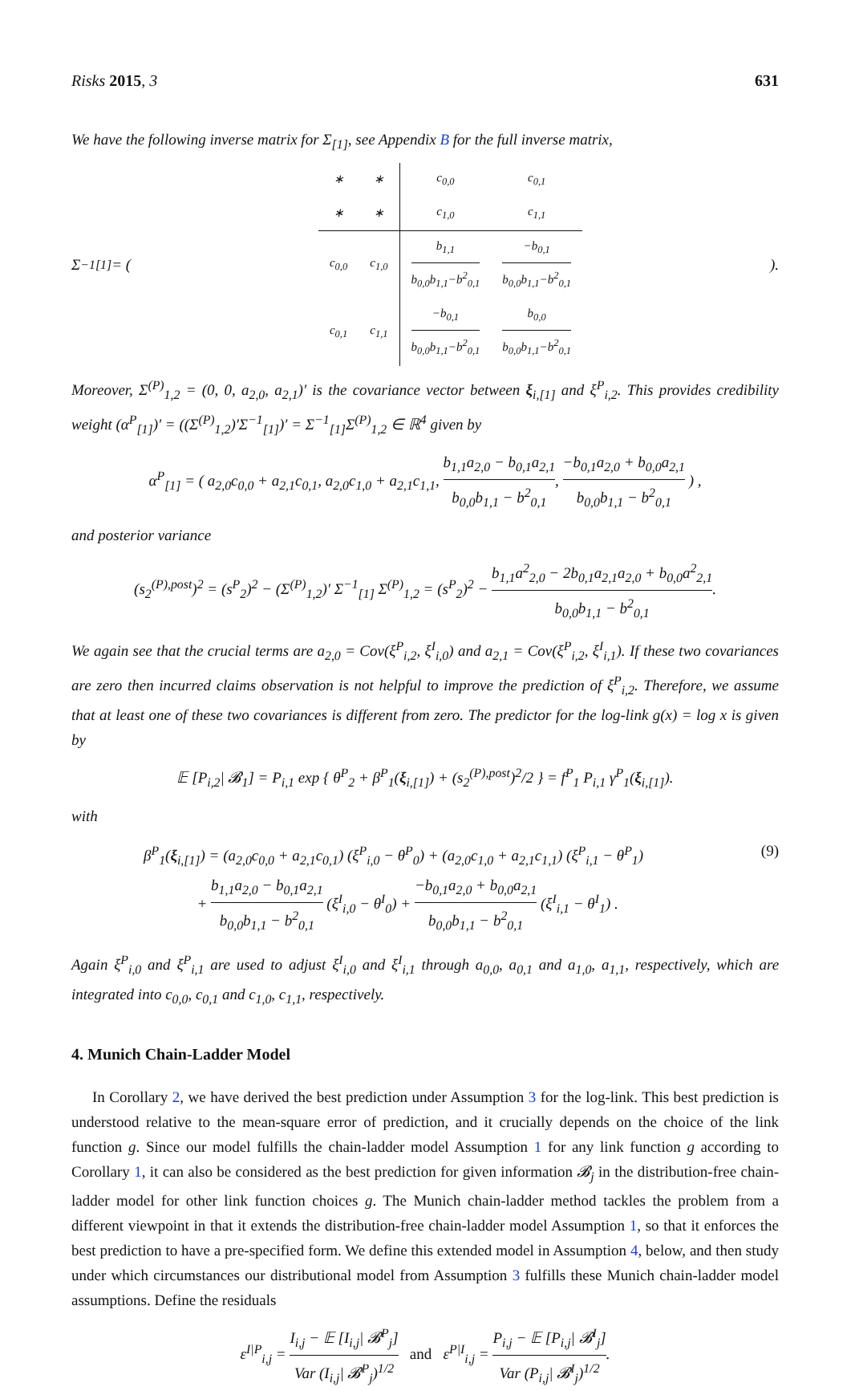Risks 2015, 3 631
We have the following inverse matrix for Σ<sub>[1]</sub>, see Appendix B for the full inverse matrix,
Σ<sup>−1</sup><sub>[1]</sub> = (
| ∗ | ∗ | c<sub>0,0</sub> | c<sub>0,1</sub> |
| ∗ | ∗ | c<sub>1,0</sub> | c<sub>1,1</sub> |
| c<sub>0,0</sub> | c<sub>1,0</sub> | b<sub>1,1</sub> b<sub>0,0</sub>b<sub>1,1</sub>−b<sup>2</sup><sub>0,1</sub> | −b<sub>0,1</sub> b<sub>0,0</sub>b<sub>1,1</sub>−b<sup>2</sup><sub>0,1</sub> |
| c<sub>0,1</sub> | c<sub>1,1</sub> | −b<sub>0,1</sub> b<sub>0,0</sub>b<sub>1,1</sub>−b<sup>2</sup><sub>0,1</sub> | b<sub>0,0</sub> b<sub>0,0</sub>b<sub>1,1</sub>−b<sup>2</sup><sub>0,1</sub> |
).
Moreover, Σ<sup>(P)</sup><sub>1,2</sub> = (0, 0, a<sub>2,0</sub>, a<sub>2,1</sub>)′ is the covariance vector between ξ<sub>i,[1]</sub> and ξ<sup>P</sup><sub>i,2</sub>. This provides credibility weight (α<sup>P</sup><sub>[1]</sub>)′ = ((Σ<sup>(P)</sup><sub>1,2</sub>)′Σ<sup>−1</sup><sub>[1]</sub>)′ = Σ<sup>−1</sup><sub>[1]</sub>Σ<sup>(P)</sup><sub>1,2</sub> ∈ ℝ<sup>4</sup> given by
α<sup>P</sup><sub>[1]</sub> = ( a<sub>2,0</sub>c<sub>0,0</sub> + a<sub>2,1</sub>c<sub>0,1</sub>, a<sub>2,0</sub>c<sub>1,0</sub> + a<sub>2,1</sub>c<sub>1,1</sub>, b<sub>1,1</sub>a<sub>2,0</sub> − b<sub>0,1</sub>a<sub>2,1</sub> b<sub>0,0</sub>b<sub>1,1</sub> − b<sup>2</sup><sub>0,1</sub>, −b<sub>0,1</sub>a<sub>2,0</sub> + b<sub>0,0</sub>a<sub>2,1</sub> b<sub>0,0</sub>b<sub>1,1</sub> − b<sup>2</sup><sub>0,1</sub> ) ,
and posterior variance
(s<sub>2</sub><sup>(P),post</sup>)<sup>2</sup> = (s<sup>P</sup><sub>2</sub>)<sup>2</sup> − (Σ<sup>(P)</sup><sub>1,2</sub>)′ Σ<sup>−1</sup><sub>[1]</sub> Σ<sup>(P)</sup><sub>1,2</sub> = (s<sup>P</sup><sub>2</sub>)<sup>2</sup> − b<sub>1,1</sub>a<sup>2</sup><sub>2,0</sub> − 2b<sub>0,1</sub>a<sub>2,1</sub>a<sub>2,0</sub> + b<sub>0,0</sub>a<sup>2</sup><sub>2,1</sub> b<sub>0,0</sub>b<sub>1,1</sub> − b<sup>2</sup><sub>0,1</sub>.
We again see that the crucial terms are a<sub>2,0</sub> = Cov(ξ<sup>P</sup><sub>i,2</sub>, ξ<sup>I</sup><sub>i,0</sub>) and a<sub>2,1</sub> = Cov(ξ<sup>P</sup><sub>i,2</sub>, ξ<sup>I</sup><sub>i,1</sub>). If these two covariances are zero then incurred claims observation is not helpful to improve the prediction of ξ<sup>P</sup><sub>i,2</sub>. Therefore, we assume that at least one of these two covariances is different from zero. The predictor for the log-link g(x) = log x is given by
𝔼 [P<sub>i,2</sub>| 𝓑<sub>1</sub>] = P<sub>i,1</sub> exp { θ<sup>P</sup><sub>2</sub> + β<sup>P</sup><sub>1</sub>(ξ<sub>i,[1]</sub>) + (s<sub>2</sub><sup>(P),post</sup>)<sup>2</sup>/2 } = f<sup>P</sup><sub>1</sub> P<sub>i,1</sub> γ<sup>P</sup><sub>1</sub>(ξ<sub>i,[1]</sub>).
with
β<sup>P</sup><sub>1</sub>(ξ<sub>i,[1]</sub>) = (a<sub>2,0</sub>c<sub>0,0</sub> + a<sub>2,1</sub>c<sub>0,1</sub>) (ξ<sup>P</sup><sub>i,0</sub> − θ<sup>P</sup><sub>0</sub>) + (a<sub>2,0</sub>c<sub>1,0</sub> + a<sub>2,1</sub>c<sub>1,1</sub>) (ξ<sup>P</sup><sub>i,1</sub> − θ<sup>P</sup><sub>1</sub>)
+ b<sub>1,1</sub>a<sub>2,0</sub> − b<sub>0,1</sub>a<sub>2,1</sub> b<sub>0,0</sub>b<sub>1,1</sub> − b<sup>2</sup><sub>0,1</sub> (ξ<sup>I</sup><sub>i,0</sub> − θ<sup>I</sup><sub>0</sub>) + −b<sub>0,1</sub>a<sub>2,0</sub> + b<sub>0,0</sub>a<sub>2,1</sub> b<sub>0,0</sub>b<sub>1,1</sub> − b<sup>2</sup><sub>0,1</sub> (ξ<sup>I</sup><sub>i,1</sub> − θ<sup>I</sup><sub>1</sub>) .
(9)
Again ξ<sup>P</sup><sub>i,0</sub> and ξ<sup>P</sup><sub>i,1</sub> are used to adjust ξ<sup>I</sup><sub>i,0</sub> and ξ<sup>I</sup><sub>i,1</sub> through a<sub>0,0</sub>, a<sub>0,1</sub> and a<sub>1,0</sub>, a<sub>1,1</sub>, respectively, which are integrated into c<sub>0,0</sub>, c<sub>0,1</sub> and c<sub>1,0</sub>, c<sub>1,1</sub>, respectively.
4. Munich Chain-Ladder Model
In Corollary 2, we have derived the best prediction under Assumption 3 for the log-link. This best prediction is understood relative to the mean-square error of prediction, and it crucially depends on the choice of the link function g. Since our model fulfills the chain-ladder model Assumption 1 for any link function g according to Corollary 1, it can also be considered as the best prediction for given information 𝓑<sub>j</sub> in the distribution-free chain-ladder model for other link function choices g. The Munich chain-ladder method tackles the problem from a different viewpoint in that it extends the distribution-free chain-ladder model Assumption 1, so that it enforces the best prediction to have a pre-specified form. We define this extended model in Assumption 4, below, and then study under which circumstances our distributional model from Assumption 3 fulfills these Munich chain-ladder model assumptions. Define the residuals
ε<sup>I|P</sup><sub>i,j</sub> = I<sub>i,j</sub> − 𝔼 [I<sub>i,j</sub>| 𝓑<sup>P</sup><sub>j</sub>] Var (I<sub>i,j</sub>| 𝓑<sup>P</sup><sub>j</sub>)<sup>1/2</sup> and ε<sup>P|I</sup><sub>i,j</sub> = P<sub>i,j</sub> − 𝔼 [P<sub>i,j</sub>| 𝓑<sup>I</sup><sub>j</sub>] Var (P<sub>i,j</sub>| 𝓑<sup>I</sup><sub>j</sub>)<sup>1/2</sup>.